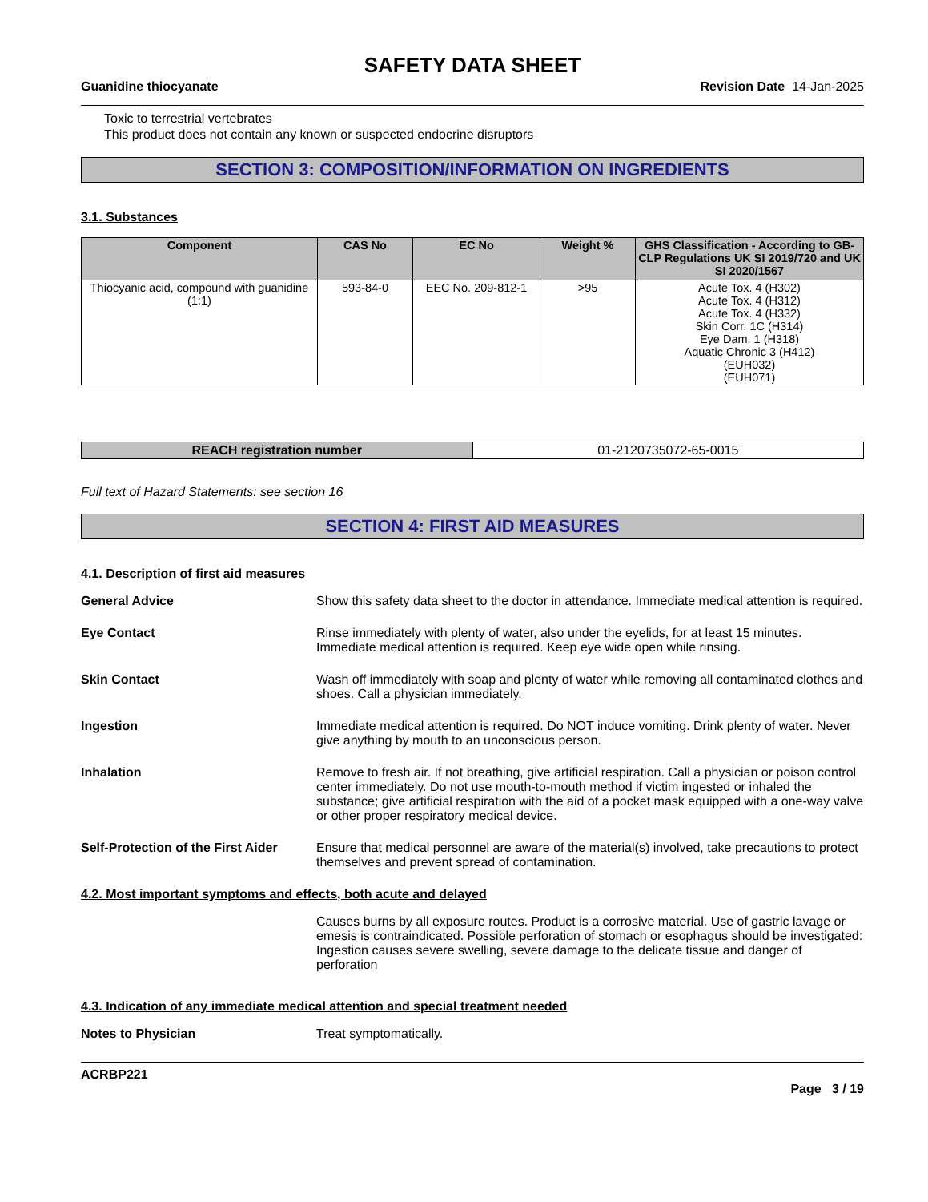SAFETY DATA SHEET
Guanidine thiocyanate Revision Date 14-Jan-2025
Toxic to terrestrial vertebrates
This product does not contain any known or suspected endocrine disruptors
SECTION 3: COMPOSITION/INFORMATION ON INGREDIENTS
3.1. Substances
| Component | CAS No | EC No | Weight % | GHS Classification - According to GB-CLP Regulations UK SI 2019/720 and UK SI 2020/1567 |
| --- | --- | --- | --- | --- |
| Thiocyanic acid, compound with guanidine (1:1) | 593-84-0 | EEC No. 209-812-1 | >95 | Acute Tox. 4 (H302) Acute Tox. 4 (H312) Acute Tox. 4 (H332) Skin Corr. 1C (H314) Eye Dam. 1 (H318) Aquatic Chronic 3 (H412) (EUH032) (EUH071) |
| REACH registration number | 01-2120735072-65-0015 |
Full text of Hazard Statements: see section 16
SECTION 4: FIRST AID MEASURES
4.1. Description of first aid measures
General Advice Show this safety data sheet to the doctor in attendance. Immediate medical attention is required.
Eye Contact Rinse immediately with plenty of water, also under the eyelids, for at least 15 minutes. Immediate medical attention is required. Keep eye wide open while rinsing.
Skin Contact Wash off immediately with soap and plenty of water while removing all contaminated clothes and shoes. Call a physician immediately.
Ingestion Immediate medical attention is required. Do NOT induce vomiting. Drink plenty of water. Never give anything by mouth to an unconscious person.
Inhalation Remove to fresh air. If not breathing, give artificial respiration. Call a physician or poison control center immediately. Do not use mouth-to-mouth method if victim ingested or inhaled the substance; give artificial respiration with the aid of a pocket mask equipped with a one-way valve or other proper respiratory medical device.
Self-Protection of the First Aider
Ensure that medical personnel are aware of the material(s) involved, take precautions to protect themselves and prevent spread of contamination.
4.2. Most important symptoms and effects, both acute and delayed
Causes burns by all exposure routes. Product is a corrosive material. Use of gastric lavage or emesis is contraindicated. Possible perforation of stomach or esophagus should be investigated: Ingestion causes severe swelling, severe damage to the delicate tissue and danger of perforation
4.3. Indication of any immediate medical attention and special treatment needed
Notes to Physician Treat symptomatically.
ACRBP221
Page 3 / 19